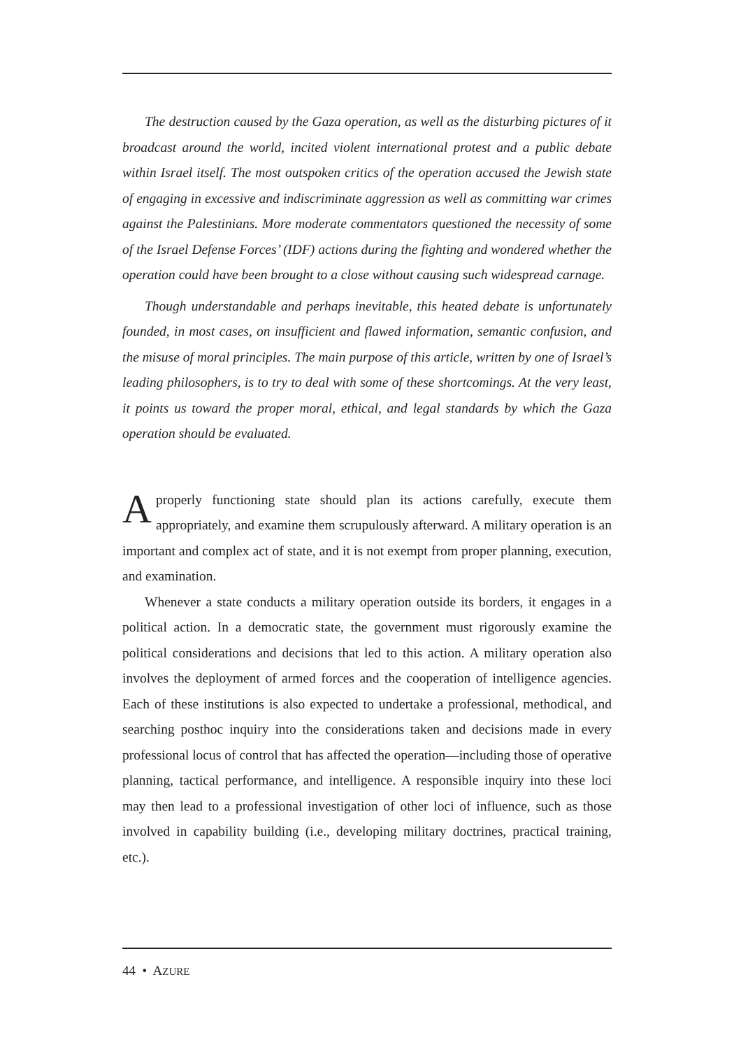The destruction caused by the Gaza operation, as well as the disturbing pictures of it broadcast around the world, incited violent international protest and a public debate within Israel itself. The most outspoken critics of the operation accused the Jewish state of engaging in excessive and indiscriminate aggression as well as committing war crimes against the Palestinians. More moderate commentators questioned the necessity of some of the Israel Defense Forces’ (IDF) actions during the fighting and wondered whether the operation could have been brought to a close without causing such widespread carnage.
Though understandable and perhaps inevitable, this heated debate is unfortunately founded, in most cases, on insufficient and flawed information, semantic confusion, and the misuse of moral principles. The main purpose of this article, written by one of Israel’s leading philosophers, is to try to deal with some of these shortcomings. At the very least, it points us toward the proper moral, ethical, and legal standards by which the Gaza operation should be evaluated.
A properly functioning state should plan its actions carefully, execute them appropriately, and examine them scrupulously afterward. A military operation is an important and complex act of state, and it is not exempt from proper planning, execution, and examination.
Whenever a state conducts a military operation outside its borders, it engages in a political action. In a democratic state, the government must rigorously examine the political considerations and decisions that led to this action. A military operation also involves the deployment of armed forces and the cooperation of intelligence agencies. Each of these institutions is also expected to undertake a professional, methodical, and searching posthoc inquiry into the considerations taken and decisions made in every professional locus of control that has affected the operation—including those of operative planning, tactical performance, and intelligence. A responsible inquiry into these loci may then lead to a professional investigation of other loci of influence, such as those involved in capability building (i.e., developing military doctrines, practical training, etc.).
44 • AZURE